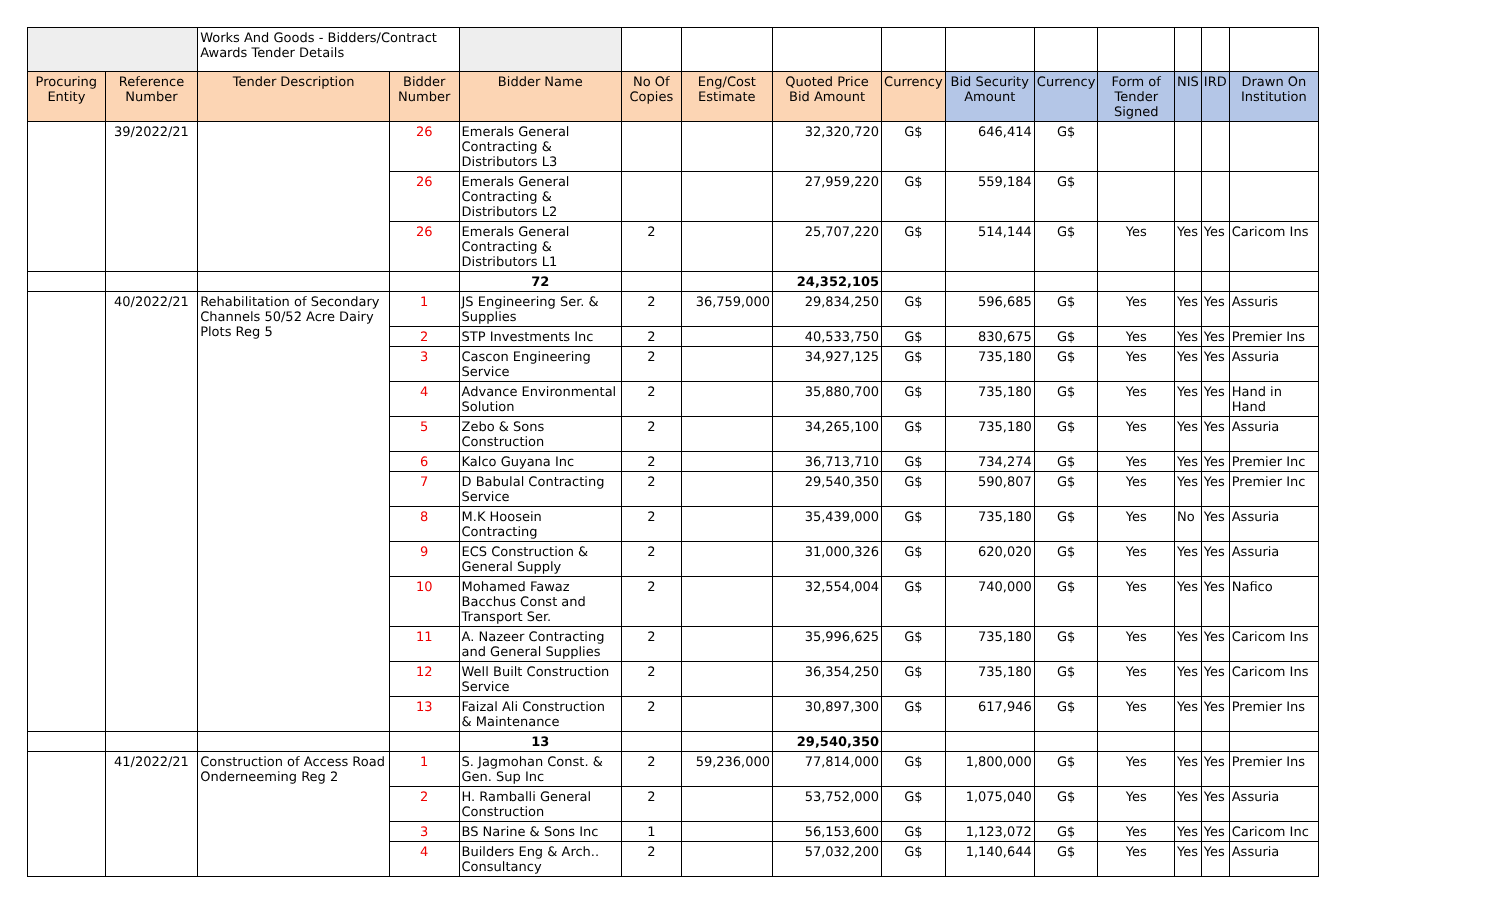| | | Works And Goods - Bidders/Contract Awards Tender Details | | | | | | | | | | | | |
| Procuring Entity | Reference Number | Tender Description | Bidder Number | Bidder Name | No Of Copies | Eng/Cost Estimate | Quoted Price Bid Amount | Currency | Bid Security Amount | Currency | Form of Tender Signed | NIS | IRD | Drawn On Institution |
| | 39/2022/21 | | 26 | Emerals General Contracting & Distributors L3 | | | 32,320,720 | G$ | 646,414 | G$ | | | | |
| | | | 26 | Emerals General Contracting & Distributors L2 | | | 27,959,220 | G$ | 559,184 | G$ | | | | |
| | | | 26 | Emerals General Contracting & Distributors L1 | 2 | | 25,707,220 | G$ | 514,144 | G$ | Yes | Yes | Yes | Caricom Ins |
| | | | | 72 | | | 24,352,105 | | | | | | | |
| | 40/2022/21 | Rehabilitation of Secondary Channels 50/52 Acre Dairy Plots Reg 5 | 1 | JS Engineering Ser. & Supplies | 2 | 36,759,000 | 29,834,250 | G$ | 596,685 | G$ | Yes | Yes | Yes | Assuris |
| | | | 2 | STP Investments Inc | 2 | | 40,533,750 | G$ | 830,675 | G$ | Yes | Yes | Yes | Premier Ins |
| | | | 3 | Cascon Engineering Service | 2 | | 34,927,125 | G$ | 735,180 | G$ | Yes | Yes | Yes | Assuria |
| | | | 4 | Advance Environmental Solution | 2 | | 35,880,700 | G$ | 735,180 | G$ | Yes | Yes | Yes | Hand in Hand |
| | | | 5 | Zebo & Sons Construction | 2 | | 34,265,100 | G$ | 735,180 | G$ | Yes | Yes | Yes | Assuria |
| | | | 6 | Kalco Guyana Inc | 2 | | 36,713,710 | G$ | 734,274 | G$ | Yes | Yes | Yes | Premier Inc |
| | | | 7 | D Babulal Contracting Service | 2 | | 29,540,350 | G$ | 590,807 | G$ | Yes | Yes | Yes | Premier Inc |
| | | | 8 | M.K Hoosein Contracting | 2 | | 35,439,000 | G$ | 735,180 | G$ | Yes | No | Yes | Assuria |
| | | | 9 | ECS Construction & General Supply | 2 | | 31,000,326 | G$ | 620,020 | G$ | Yes | Yes | Yes | Assuria |
| | | | 10 | Mohamed Fawaz Bacchus Const and Transport Ser. | 2 | | 32,554,004 | G$ | 740,000 | G$ | Yes | Yes | Yes | Nafico |
| | | | 11 | A. Nazeer Contracting and General Supplies | 2 | | 35,996,625 | G$ | 735,180 | G$ | Yes | Yes | Yes | Caricom Ins |
| | | | 12 | Well Built Construction Service | 2 | | 36,354,250 | G$ | 735,180 | G$ | Yes | Yes | Yes | Caricom Ins |
| | | | 13 | Faizal Ali Construction & Maintenance | 2 | | 30,897,300 | G$ | 617,946 | G$ | Yes | Yes | Yes | Premier Ins |
| | | | | 13 | | | 29,540,350 | | | | | | | |
| | 41/2022/21 | Construction of Access Road Onderneeming Reg 2 | 1 | S. Jagmohan Const. & Gen. Sup Inc | 2 | 59,236,000 | 77,814,000 | G$ | 1,800,000 | G$ | Yes | Yes | Yes | Premier Ins |
| | | | 2 | H. Ramballi General Construction | 2 | | 53,752,000 | G$ | 1,075,040 | G$ | Yes | Yes | Yes | Assuria |
| | | | 3 | BS Narine & Sons Inc | 1 | | 56,153,600 | G$ | 1,123,072 | G$ | Yes | Yes | Yes | Caricom Inc |
| | | | 4 | Builders Eng & Arch.. Consultancy | 2 | | 57,032,200 | G$ | 1,140,644 | G$ | Yes | Yes | Yes | Assuria |